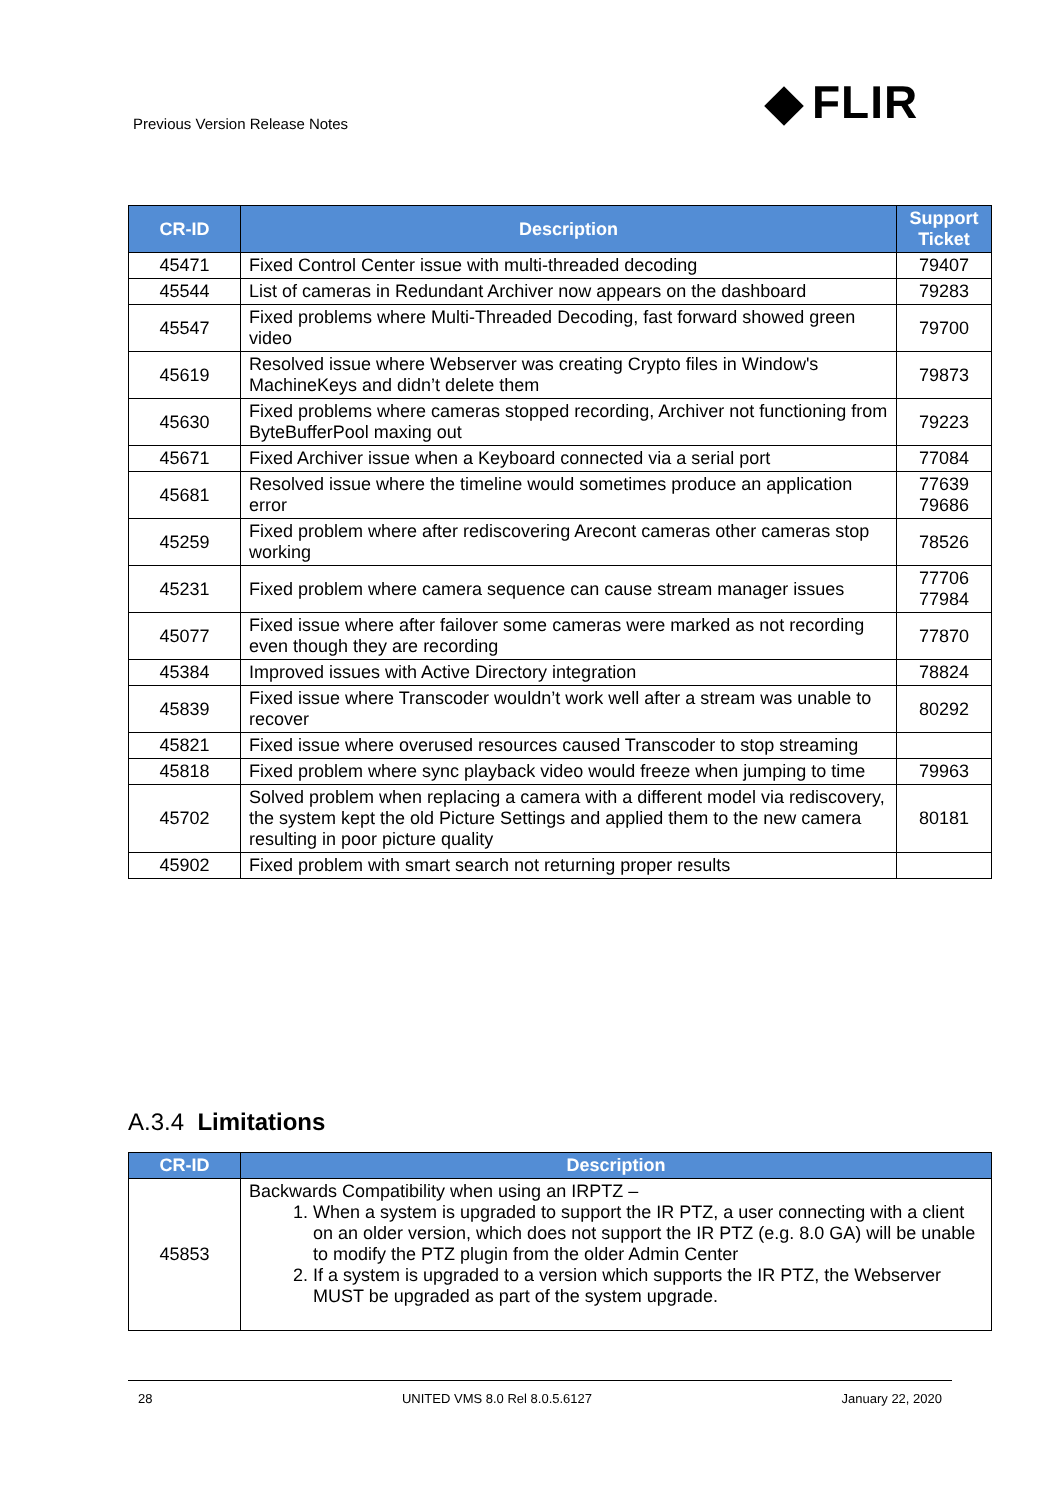Previous Version Release Notes FLIR
| CR-ID | Description | Support Ticket |
| --- | --- | --- |
| 45471 | Fixed Control Center issue with multi-threaded decoding | 79407 |
| 45544 | List of cameras in Redundant Archiver now appears on the dashboard | 79283 |
| 45547 | Fixed problems where Multi-Threaded Decoding, fast forward showed green video | 79700 |
| 45619 | Resolved issue where Webserver was creating Crypto files in Window's MachineKeys and didn’t delete them | 79873 |
| 45630 | Fixed problems where cameras stopped recording, Archiver not functioning from ByteBufferPool maxing out | 79223 |
| 45671 | Fixed Archiver issue when a Keyboard connected via a serial port | 77084 |
| 45681 | Resolved issue where the timeline would sometimes produce an application error | 77639 79686 |
| 45259 | Fixed problem where after rediscovering Arecont cameras other cameras stop working | 78526 |
| 45231 | Fixed problem where camera sequence can cause stream manager issues | 77706 77984 |
| 45077 | Fixed issue where after failover some cameras were marked as not recording even though they are recording | 77870 |
| 45384 | Improved issues with Active Directory integration | 78824 |
| 45839 | Fixed issue where Transcoder wouldn’t work well after a stream was unable to recover | 80292 |
| 45821 | Fixed issue where overused resources caused Transcoder to stop streaming | |
| 45818 | Fixed problem where sync playback video would freeze when jumping to time | 79963 |
| 45702 | Solved problem when replacing a camera with a different model via rediscovery, the system kept the old Picture Settings and applied them to the new camera resulting in poor picture quality | 80181 |
| 45902 | Fixed problem with smart search not returning proper results | |
A.3.4 Limitations
| CR-ID | Description |
| --- | --- |
| 45853 | Backwards Compatibility when using an IRPTZ – 1. When a system is upgraded to support the IR PTZ, a user connecting with a client on an older version, which does not support the IR PTZ (e.g. 8.0 GA) will be unable to modify the PTZ plugin from the older Admin Center 2. If a system is upgraded to a version which supports the IR PTZ, the Webserver MUST be upgraded as part of the system upgrade. |
28 UNITED VMS 8.0 Rel 8.0.5.6127 January 22, 2020